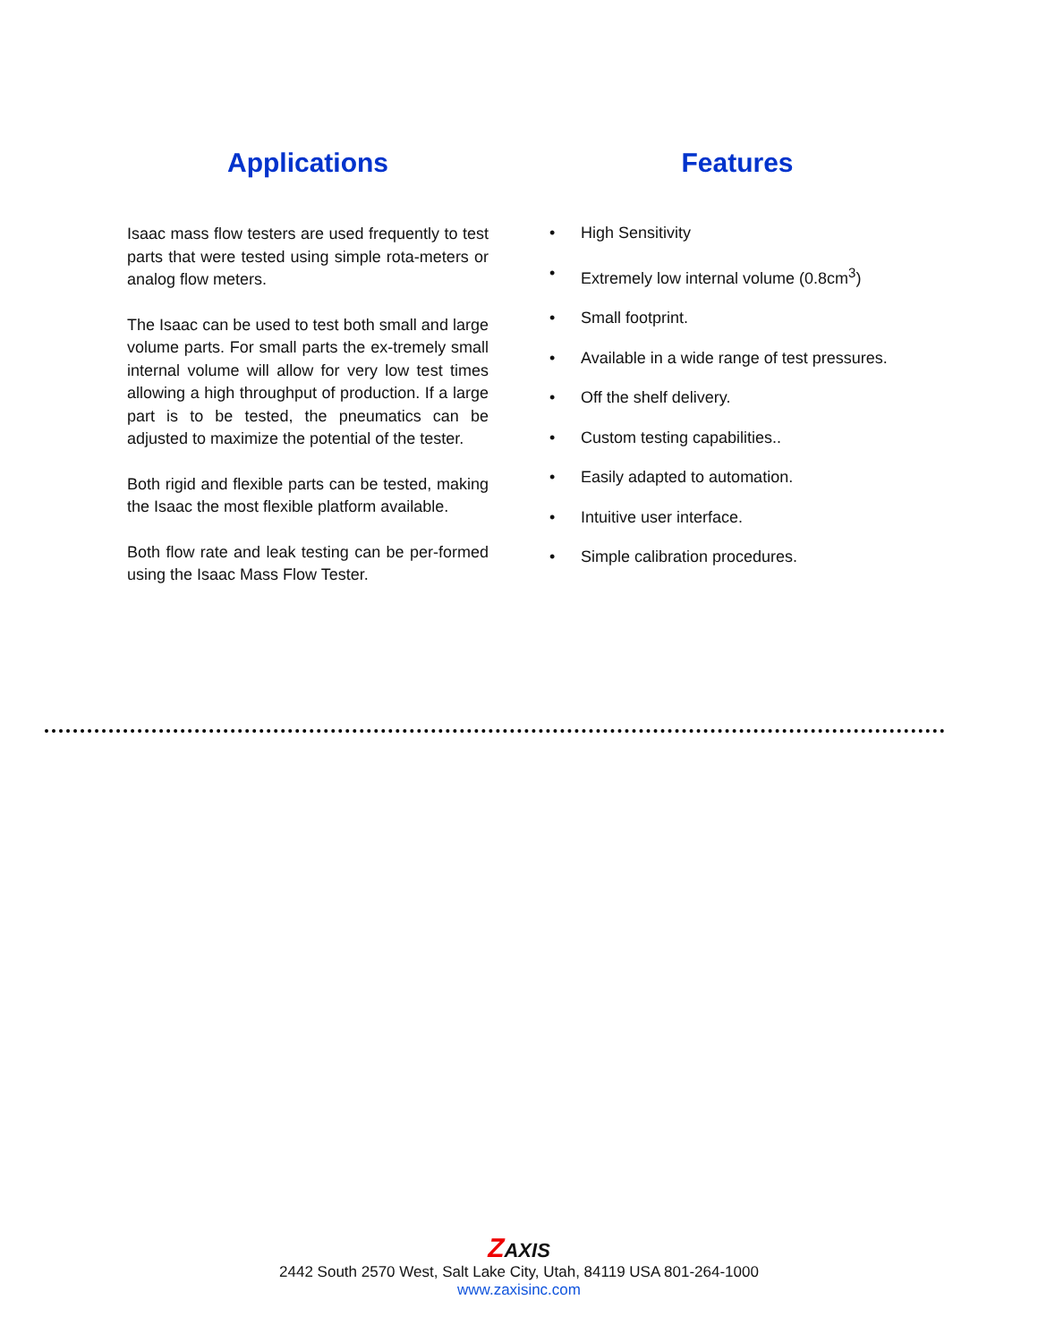Applications
Isaac mass flow testers are used frequently to test parts that were tested using simple rota-meters or analog flow meters.
The Isaac can be used to test both small and large volume parts. For small parts the ex-tremely small internal volume will allow for very low test times allowing a high throughput of production. If a large part is to be tested, the pneumatics can be adjusted to maximize the potential of the tester.
Both rigid and flexible parts can be tested, making the Isaac the most flexible platform available.
Both flow rate and leak testing can be per-formed using the Isaac Mass Flow Tester.
Features
• High Sensitivity
• Extremely low internal volume (0.8cm<sup>3</sup>)
• Small footprint.
• Available in a wide range of test pressures.
• Off the shelf delivery.
• Custom testing capabilities..
• Easily adapted to automation.
• Intuitive user interface.
• Simple calibration procedures.
ZAXIS
2442 South 2570 West, Salt Lake City, Utah, 84119 USA 801-264-1000
www.zaxisinc.com